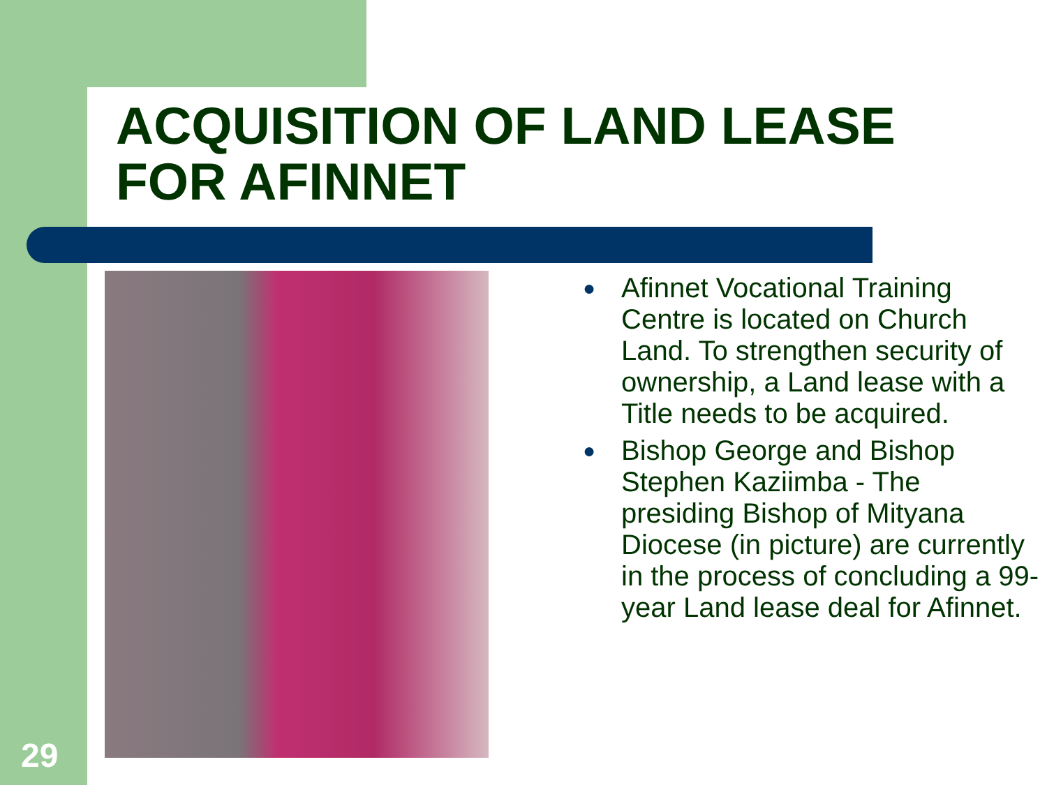ACQUISITION OF LAND LEASE
FOR AFINNET
● Afinnet Vocational Training Centre is located on Church Land. To strengthen security of ownership, a Land lease with a Title needs to be acquired.
● Bishop George and Bishop Stephen Kaziimba - The presiding Bishop of Mityana Diocese (in picture) are currently in the process of concluding a 99-year Land lease deal for Afinnet.
29